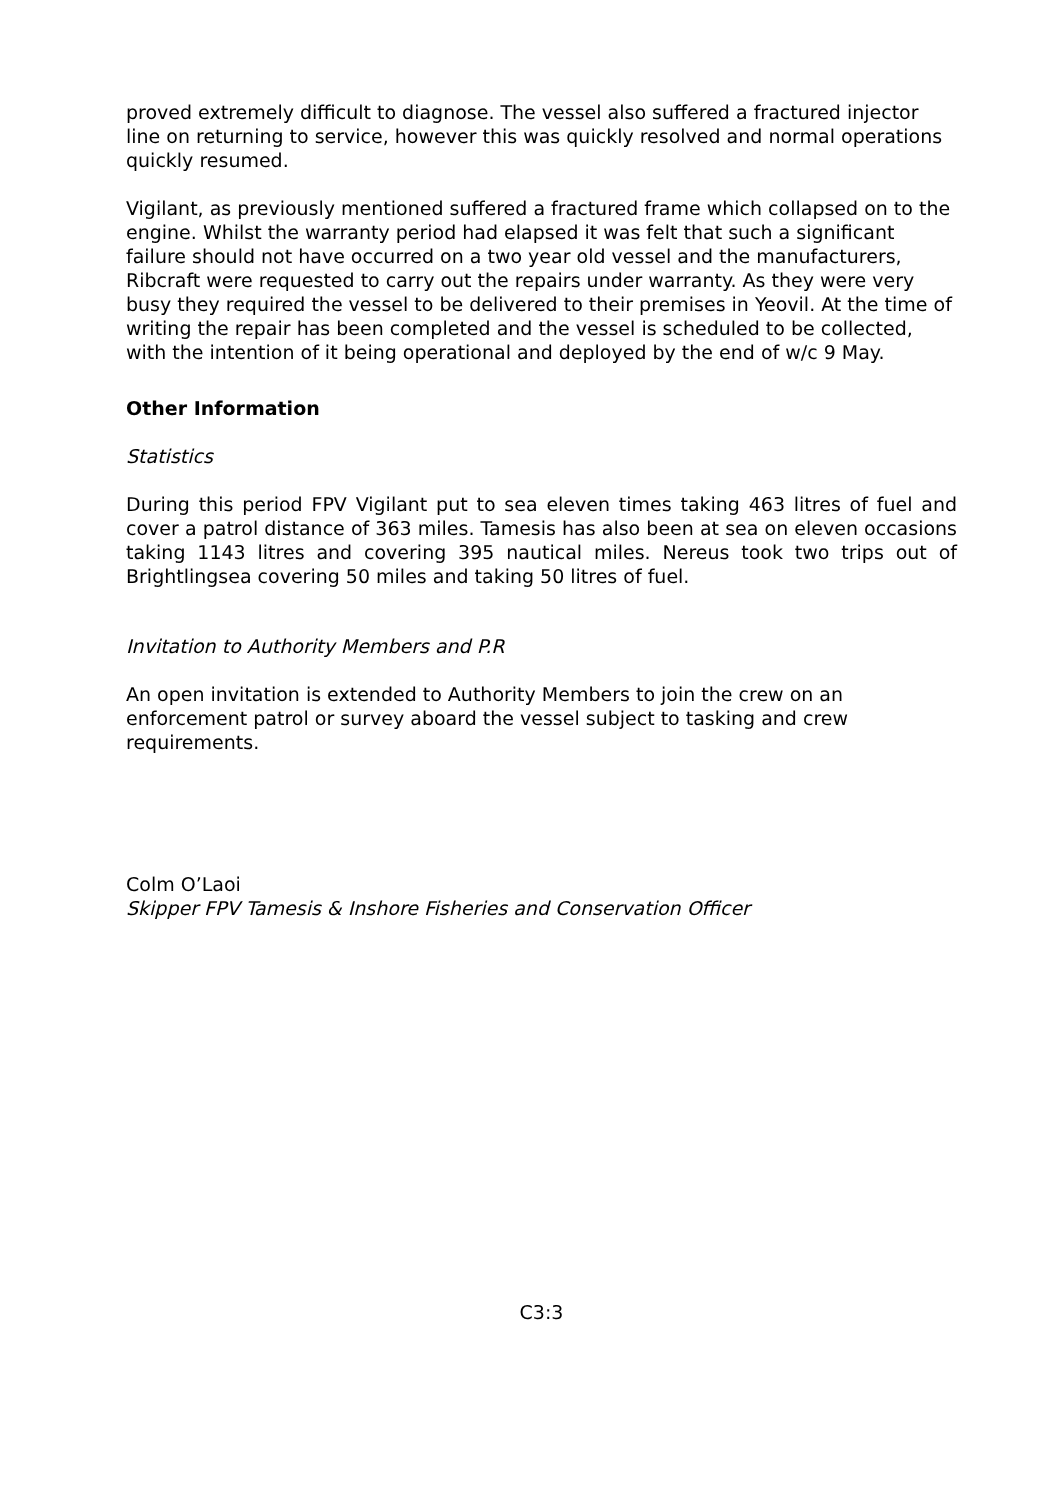proved extremely difficult to diagnose. The vessel also suffered a fractured injector line on returning to service, however this was quickly resolved and normal operations quickly resumed.
Vigilant, as previously mentioned suffered a fractured frame which collapsed on to the engine. Whilst the warranty period had elapsed it was felt that such a significant failure should not have occurred on a two year old vessel and the manufacturers, Ribcraft were requested to carry out the repairs under warranty. As they were very busy they required the vessel to be delivered to their premises in Yeovil. At the time of writing the repair has been completed and the vessel is scheduled to be collected, with the intention of it being operational and deployed by the end of w/c 9 May.
Other Information
Statistics
During this period FPV Vigilant put to sea eleven times taking 463 litres of fuel and cover a patrol distance of 363 miles. Tamesis has also been at sea on eleven occasions taking 1143 litres and covering 395 nautical miles. Nereus took two trips out of Brightlingsea covering 50 miles and taking 50 litres of fuel.
Invitation to Authority Members and P.R
An open invitation is extended to Authority Members to join the crew on an enforcement patrol or survey aboard the vessel subject to tasking and crew requirements.
Colm O’Laoi
Skipper FPV Tamesis & Inshore Fisheries and Conservation Officer
C3:3